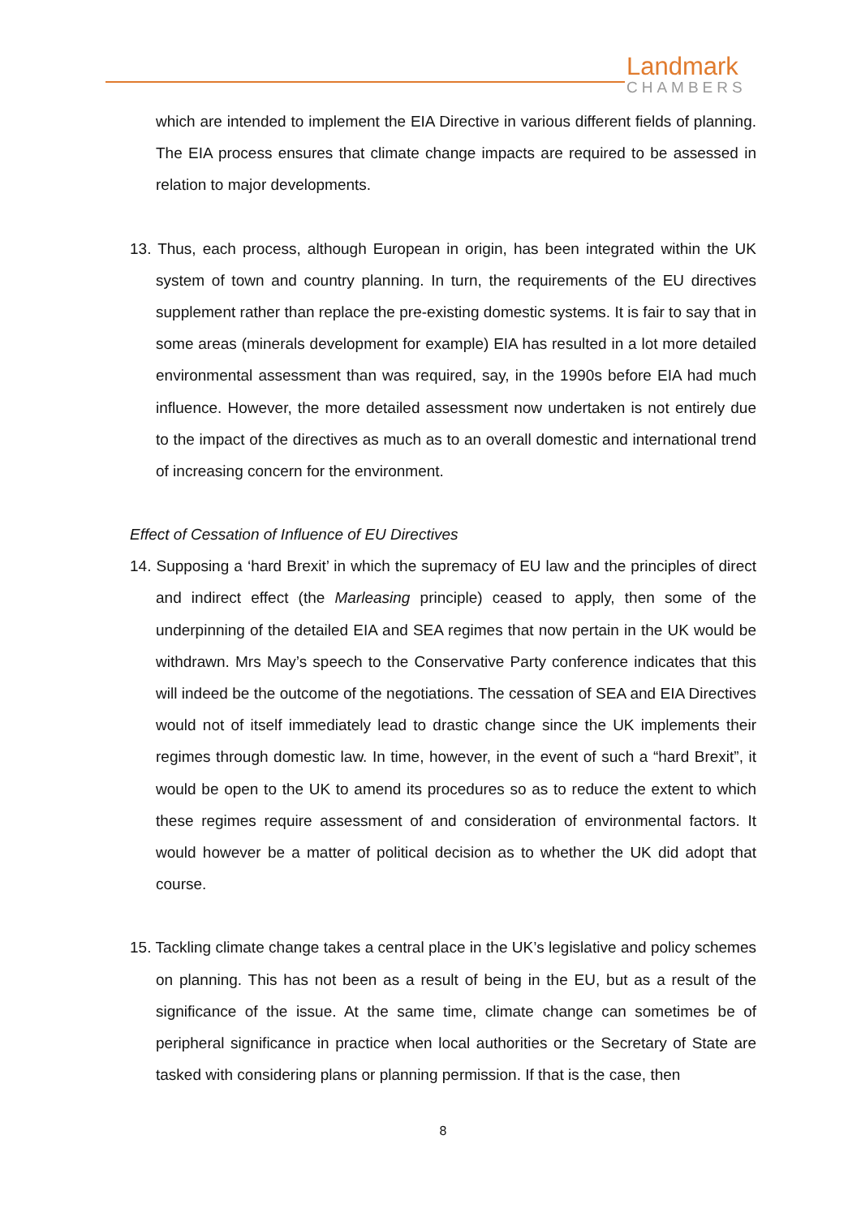Landmark
CHAMBERS
which are intended to implement the EIA Directive in various different fields of planning. The EIA process ensures that climate change impacts are required to be assessed in relation to major developments.
13. Thus, each process, although European in origin, has been integrated within the UK system of town and country planning. In turn, the requirements of the EU directives supplement rather than replace the pre-existing domestic systems. It is fair to say that in some areas (minerals development for example) EIA has resulted in a lot more detailed environmental assessment than was required, say, in the 1990s before EIA had much influence. However, the more detailed assessment now undertaken is not entirely due to the impact of the directives as much as to an overall domestic and international trend of increasing concern for the environment.
Effect of Cessation of Influence of EU Directives
14. Supposing a ‘hard Brexit’ in which the supremacy of EU law and the principles of direct and indirect effect (the Marleasing principle) ceased to apply, then some of the underpinning of the detailed EIA and SEA regimes that now pertain in the UK would be withdrawn. Mrs May’s speech to the Conservative Party conference indicates that this will indeed be the outcome of the negotiations. The cessation of SEA and EIA Directives would not of itself immediately lead to drastic change since the UK implements their regimes through domestic law. In time, however, in the event of such a “hard Brexit”, it would be open to the UK to amend its procedures so as to reduce the extent to which these regimes require assessment of and consideration of environmental factors. It would however be a matter of political decision as to whether the UK did adopt that course.
15. Tackling climate change takes a central place in the UK’s legislative and policy schemes on planning. This has not been as a result of being in the EU, but as a result of the significance of the issue. At the same time, climate change can sometimes be of peripheral significance in practice when local authorities or the Secretary of State are tasked with considering plans or planning permission. If that is the case, then
8